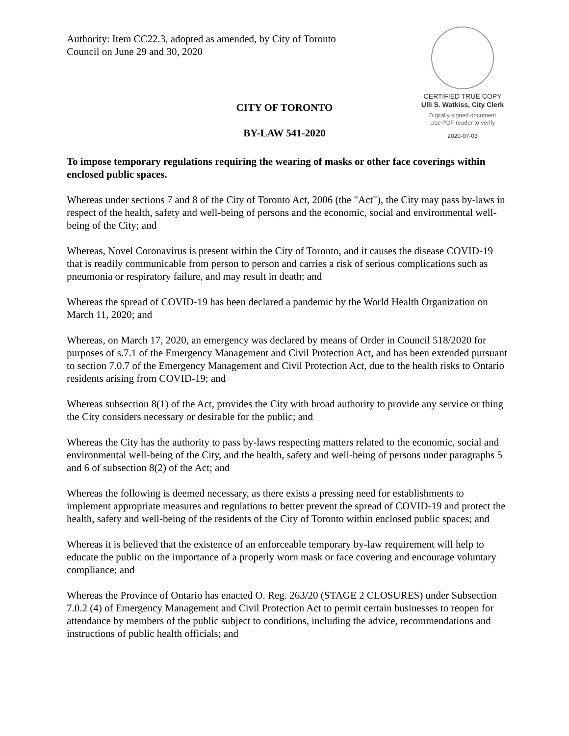Authority: Item CC22.3, adopted as amended, by City of Toronto Council on June 29 and 30, 2020
CERTIFIED TRUE COPY
Ulli S. Watkiss, City Clerk
Digitally signed document
Use PDF reader to verify
2020-07-03
CITY OF TORONTO
BY-LAW 541-2020
To impose temporary regulations requiring the wearing of masks or other face coverings within enclosed public spaces.
Whereas under sections 7 and 8 of the City of Toronto Act, 2006 (the "Act"), the City may pass by-laws in respect of the health, safety and well-being of persons and the economic, social and environmental well-being of the City; and
Whereas, Novel Coronavirus is present within the City of Toronto, and it causes the disease COVID-19 that is readily communicable from person to person and carries a risk of serious complications such as pneumonia or respiratory failure, and may result in death; and
Whereas the spread of COVID-19 has been declared a pandemic by the World Health Organization on March 11, 2020; and
Whereas, on March 17, 2020, an emergency was declared by means of Order in Council 518/2020 for purposes of s.7.1 of the Emergency Management and Civil Protection Act, and has been extended pursuant to section 7.0.7 of the Emergency Management and Civil Protection Act, due to the health risks to Ontario residents arising from COVID-19; and
Whereas subsection 8(1) of the Act, provides the City with broad authority to provide any service or thing the City considers necessary or desirable for the public; and
Whereas the City has the authority to pass by-laws respecting matters related to the economic, social and environmental well-being of the City, and the health, safety and well-being of persons under paragraphs 5 and 6 of subsection 8(2) of the Act; and
Whereas the following is deemed necessary, as there exists a pressing need for establishments to implement appropriate measures and regulations to better prevent the spread of COVID-19 and protect the health, safety and well-being of the residents of the City of Toronto within enclosed public spaces; and
Whereas it is believed that the existence of an enforceable temporary by-law requirement will help to educate the public on the importance of a properly worn mask or face covering and encourage voluntary compliance; and
Whereas the Province of Ontario has enacted O. Reg. 263/20 (STAGE 2 CLOSURES) under Subsection 7.0.2 (4) of Emergency Management and Civil Protection Act to permit certain businesses to reopen for attendance by members of the public subject to conditions, including the advice, recommendations and instructions of public health officials; and